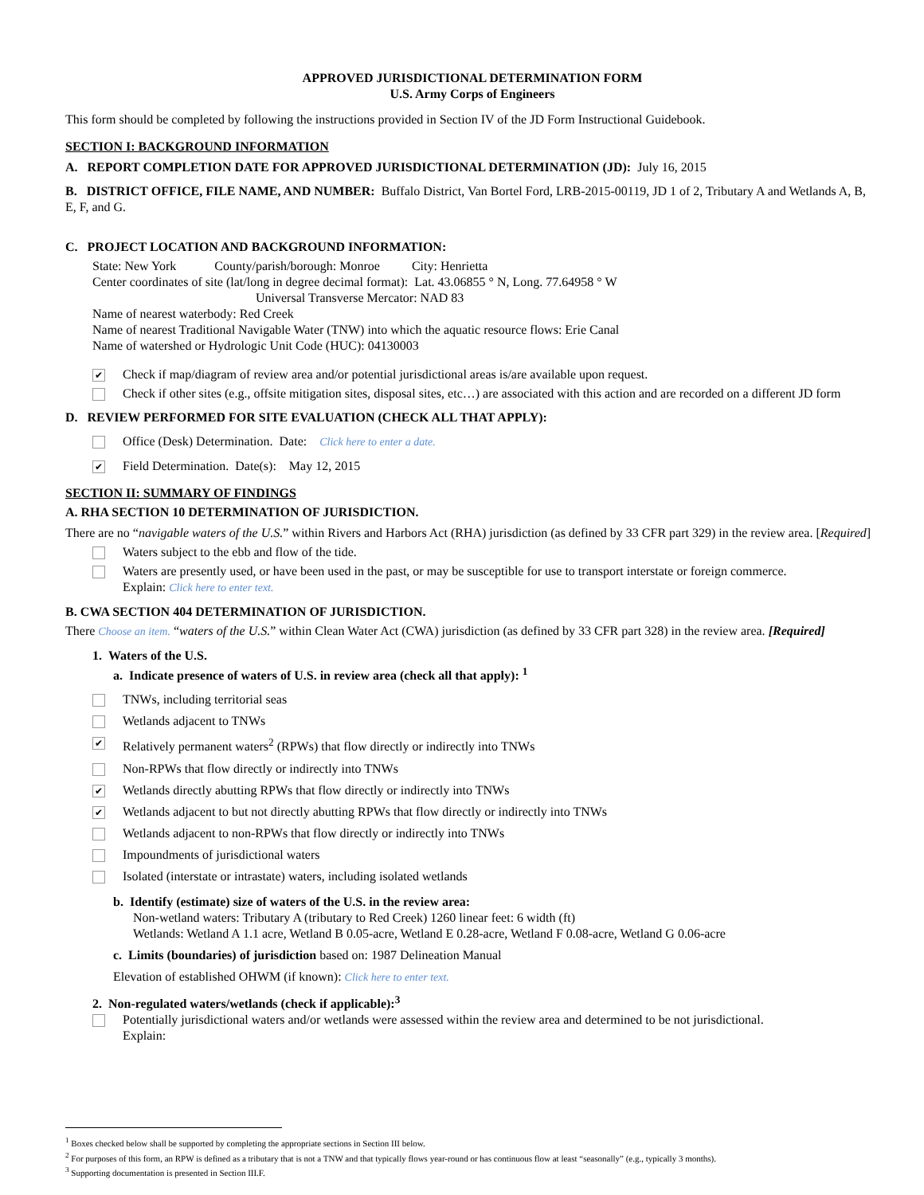APPROVED JURISDICTIONAL DETERMINATION FORM
U.S. Army Corps of Engineers
This form should be completed by following the instructions provided in Section IV of the JD Form Instructional Guidebook.
SECTION I: BACKGROUND INFORMATION
A. REPORT COMPLETION DATE FOR APPROVED JURISDICTIONAL DETERMINATION (JD): July 16, 2015
B. DISTRICT OFFICE, FILE NAME, AND NUMBER: Buffalo District, Van Bortel Ford, LRB-2015-00119, JD 1 of 2, Tributary A and Wetlands A, B, E, F, and G.
C. PROJECT LOCATION AND BACKGROUND INFORMATION:
State: New York County/parish/borough: Monroe City: Henrietta
Center coordinates of site (lat/long in degree decimal format): Lat. 43.06855 ° N, Long. 77.64958 ° W
Universal Transverse Mercator: NAD 83
Name of nearest waterbody: Red Creek
Name of nearest Traditional Navigable Water (TNW) into which the aquatic resource flows: Erie Canal
Name of watershed or Hydrologic Unit Code (HUC): 04130003
✔
Check if map/diagram of review area and/or potential jurisdictional areas is/are available upon request.
Check if other sites (e.g., offsite mitigation sites, disposal sites, etc…) are associated with this action and are recorded on a different JD form
D. REVIEW PERFORMED FOR SITE EVALUATION (CHECK ALL THAT APPLY):
Office (Desk) Determination. Date: Click here to enter a date.
✔
Field Determination. Date(s): May 12, 2015
SECTION II: SUMMARY OF FINDINGS
A. RHA SECTION 10 DETERMINATION OF JURISDICTION.
There are no “navigable waters of the U.S.” within Rivers and Harbors Act (RHA) jurisdiction (as defined by 33 CFR part 329) in the review area. [Required]
Waters subject to the ebb and flow of the tide.
Waters are presently used, or have been used in the past, or may be susceptible for use to transport interstate or foreign commerce.
Explain: Click here to enter text.
B. CWA SECTION 404 DETERMINATION OF JURISDICTION.
There Choose an item. “waters of the U.S.” within Clean Water Act (CWA) jurisdiction (as defined by 33 CFR part 328) in the review area. [Required]
1. Waters of the U.S.
a. Indicate presence of waters of U.S. in review area (check all that apply): <sup>1</sup>
TNWs, including territorial seas
Wetlands adjacent to TNWs
✔
Relatively permanent waters<sup>2</sup> (RPWs) that flow directly or indirectly into TNWs
Non-RPWs that flow directly or indirectly into TNWs
✔
Wetlands directly abutting RPWs that flow directly or indirectly into TNWs
✔
Wetlands adjacent to but not directly abutting RPWs that flow directly or indirectly into TNWs
Wetlands adjacent to non-RPWs that flow directly or indirectly into TNWs
Impoundments of jurisdictional waters
Isolated (interstate or intrastate) waters, including isolated wetlands
b. Identify (estimate) size of waters of the U.S. in the review area:
Non-wetland waters: Tributary A (tributary to Red Creek) 1260 linear feet: 6 width (ft)
Wetlands: Wetland A 1.1 acre, Wetland B 0.05-acre, Wetland E 0.28-acre, Wetland F 0.08-acre, Wetland G 0.06-acre
c. Limits (boundaries) of jurisdiction based on: 1987 Delineation Manual
Elevation of established OHWM (if known): Click here to enter text.
2. Non-regulated waters/wetlands (check if applicable):<sup>3</sup>
Potentially jurisdictional waters and/or wetlands were assessed within the review area and determined to be not jurisdictional.
Explain:
<sup>1</sup> Boxes checked below shall be supported by completing the appropriate sections in Section III below.
<sup>2</sup> For purposes of this form, an RPW is defined as a tributary that is not a TNW and that typically flows year-round or has continuous flow at least “seasonally” (e.g., typically 3 months).
<sup>3</sup> Supporting documentation is presented in Section III.F.